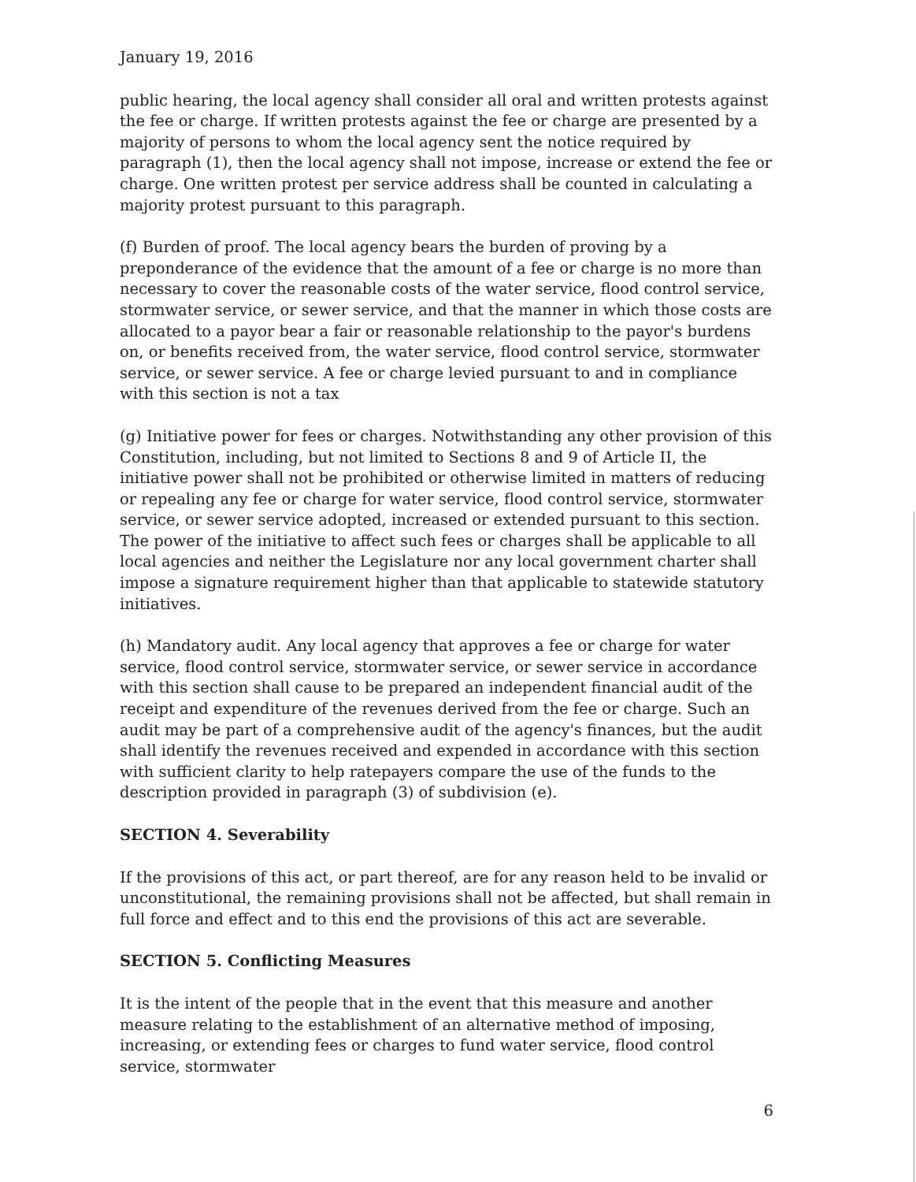January 19, 2016
public hearing, the local agency shall consider all oral and written protests against the fee or charge. If written protests against the fee or charge are presented by a majority of persons to whom the local agency sent the notice required by paragraph (1), then the local agency shall not impose, increase or extend the fee or charge. One written protest per service address shall be counted in calculating a majority protest pursuant to this paragraph.
(f) Burden of proof. The local agency bears the burden of proving by a preponderance of the evidence that the amount of a fee or charge is no more than necessary to cover the reasonable costs of the water service, flood control service, stormwater service, or sewer service, and that the manner in which those costs are allocated to a payor bear a fair or reasonable relationship to the payor's burdens on, or benefits received from, the water service, flood control service, stormwater service, or sewer service. A fee or charge levied pursuant to and in compliance with this section is not a tax
(g) Initiative power for fees or charges. Notwithstanding any other provision of this Constitution, including, but not limited to Sections 8 and 9 of Article II, the initiative power shall not be prohibited or otherwise limited in matters of reducing or repealing any fee or charge for water service, flood control service, stormwater service, or sewer service adopted, increased or extended pursuant to this section. The power of the initiative to affect such fees or charges shall be applicable to all local agencies and neither the Legislature nor any local government charter shall impose a signature requirement higher than that applicable to statewide statutory initiatives.
(h) Mandatory audit. Any local agency that approves a fee or charge for water service, flood control service, stormwater service, or sewer service in accordance with this section shall cause to be prepared an independent financial audit of the receipt and expenditure of the revenues derived from the fee or charge. Such an audit may be part of a comprehensive audit of the agency's finances, but the audit shall identify the revenues received and expended in accordance with this section with sufficient clarity to help ratepayers compare the use of the funds to the description provided in paragraph (3) of subdivision (e).
SECTION 4. Severability
If the provisions of this act, or part thereof, are for any reason held to be invalid or unconstitutional, the remaining provisions shall not be affected, but shall remain in full force and effect and to this end the provisions of this act are severable.
SECTION 5. Conflicting Measures
It is the intent of the people that in the event that this measure and another measure relating to the establishment of an alternative method of imposing, increasing, or extending fees or charges to fund water service, flood control service, stormwater
6